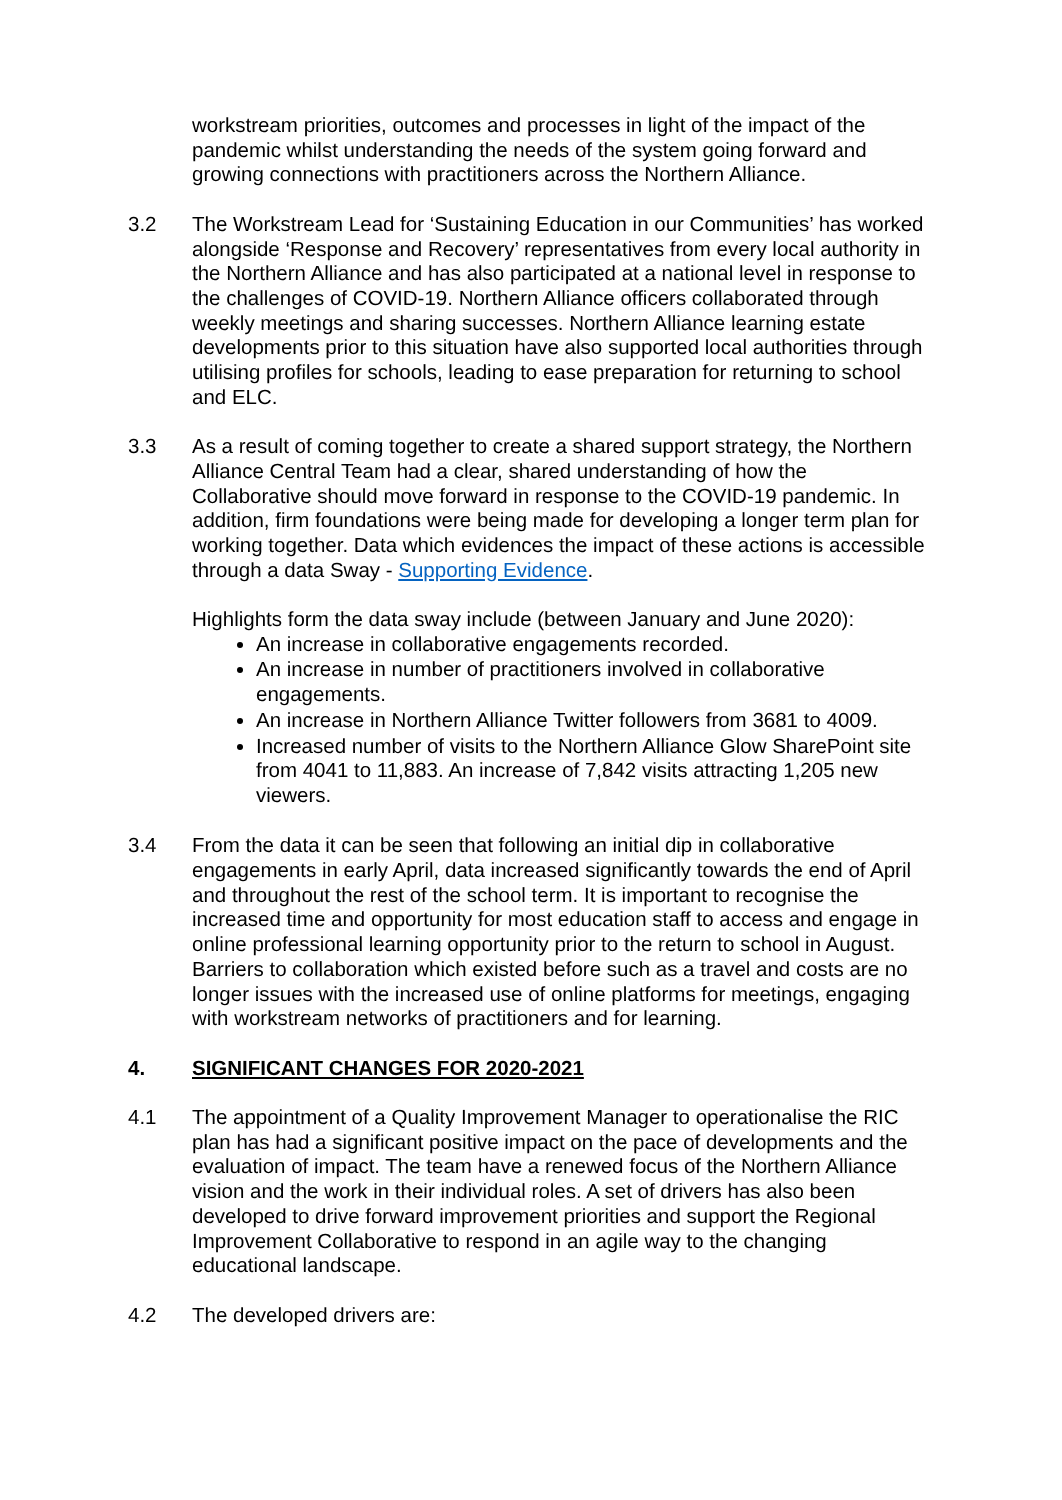workstream priorities, outcomes and processes in light of the impact of the pandemic whilst understanding the needs of the system going forward and growing connections with practitioners across the Northern Alliance.
3.2 The Workstream Lead for ‘Sustaining Education in our Communities’ has worked alongside ‘Response and Recovery’ representatives from every local authority in the Northern Alliance and has also participated at a national level in response to the challenges of COVID-19. Northern Alliance officers collaborated through weekly meetings and sharing successes. Northern Alliance learning estate developments prior to this situation have also supported local authorities through utilising profiles for schools, leading to ease preparation for returning to school and ELC.
3.3 As a result of coming together to create a shared support strategy, the Northern Alliance Central Team had a clear, shared understanding of how the Collaborative should move forward in response to the COVID-19 pandemic. In addition, firm foundations were being made for developing a longer term plan for working together. Data which evidences the impact of these actions is accessible through a data Sway - Supporting Evidence.
Highlights form the data sway include (between January and June 2020):
An increase in collaborative engagements recorded.
An increase in number of practitioners involved in collaborative engagements.
An increase in Northern Alliance Twitter followers from 3681 to 4009.
Increased number of visits to the Northern Alliance Glow SharePoint site from 4041 to 11,883. An increase of 7,842 visits attracting 1,205 new viewers.
3.4 From the data it can be seen that following an initial dip in collaborative engagements in early April, data increased significantly towards the end of April and throughout the rest of the school term. It is important to recognise the increased time and opportunity for most education staff to access and engage in online professional learning opportunity prior to the return to school in August. Barriers to collaboration which existed before such as a travel and costs are no longer issues with the increased use of online platforms for meetings, engaging with workstream networks of practitioners and for learning.
4. SIGNIFICANT CHANGES FOR 2020-2021
4.1 The appointment of a Quality Improvement Manager to operationalise the RIC plan has had a significant positive impact on the pace of developments and the evaluation of impact. The team have a renewed focus of the Northern Alliance vision and the work in their individual roles. A set of drivers has also been developed to drive forward improvement priorities and support the Regional Improvement Collaborative to respond in an agile way to the changing educational landscape.
4.2 The developed drivers are: